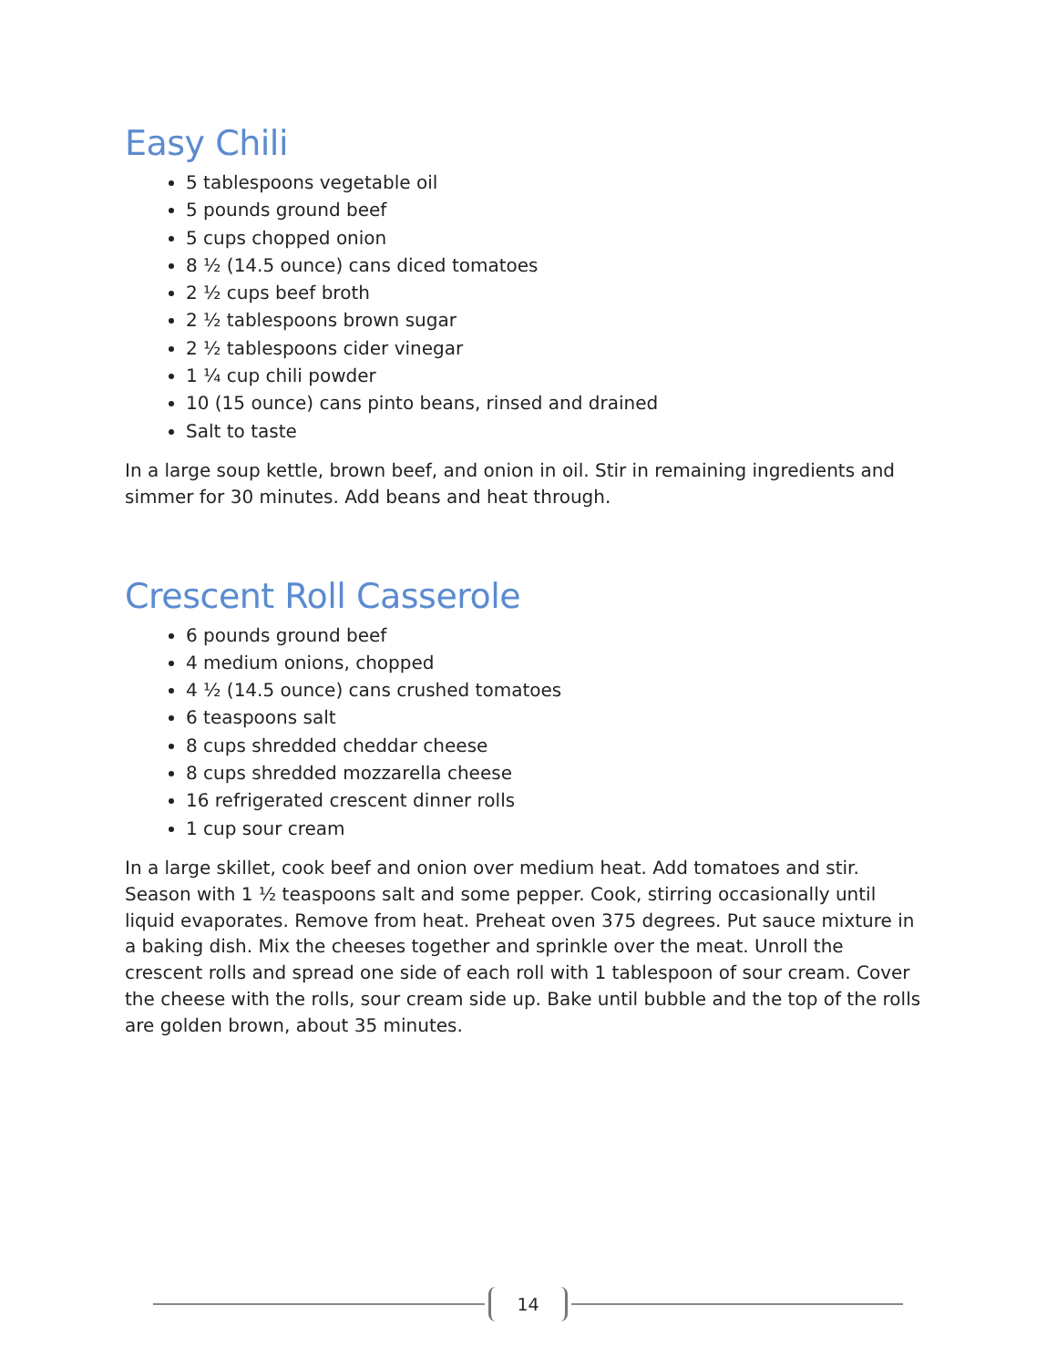Easy Chili
5 tablespoons vegetable oil
5 pounds ground beef
5 cups chopped onion
8 ½ (14.5 ounce) cans diced tomatoes
2 ½ cups beef broth
2 ½ tablespoons brown sugar
2 ½ tablespoons cider vinegar
1 ¼ cup chili powder
10 (15 ounce) cans pinto beans, rinsed and drained
Salt to taste
In a large soup kettle, brown beef, and onion in oil. Stir in remaining ingredients and simmer for 30 minutes. Add beans and heat through.
Crescent Roll Casserole
6 pounds ground beef
4 medium onions, chopped
4 ½ (14.5 ounce) cans crushed tomatoes
6 teaspoons salt
8 cups shredded cheddar cheese
8 cups shredded mozzarella cheese
16 refrigerated crescent dinner rolls
1 cup sour cream
In a large skillet, cook beef and onion over medium heat. Add tomatoes and stir. Season with 1 ½ teaspoons salt and some pepper. Cook, stirring occasionally until liquid evaporates. Remove from heat. Preheat oven 375 degrees. Put sauce mixture in a baking dish. Mix the cheeses together and sprinkle over the meat. Unroll the crescent rolls and spread one side of each roll with 1 tablespoon of sour cream. Cover the cheese with the rolls, sour cream side up. Bake until bubble and the top of the rolls are golden brown, about 35 minutes.
14